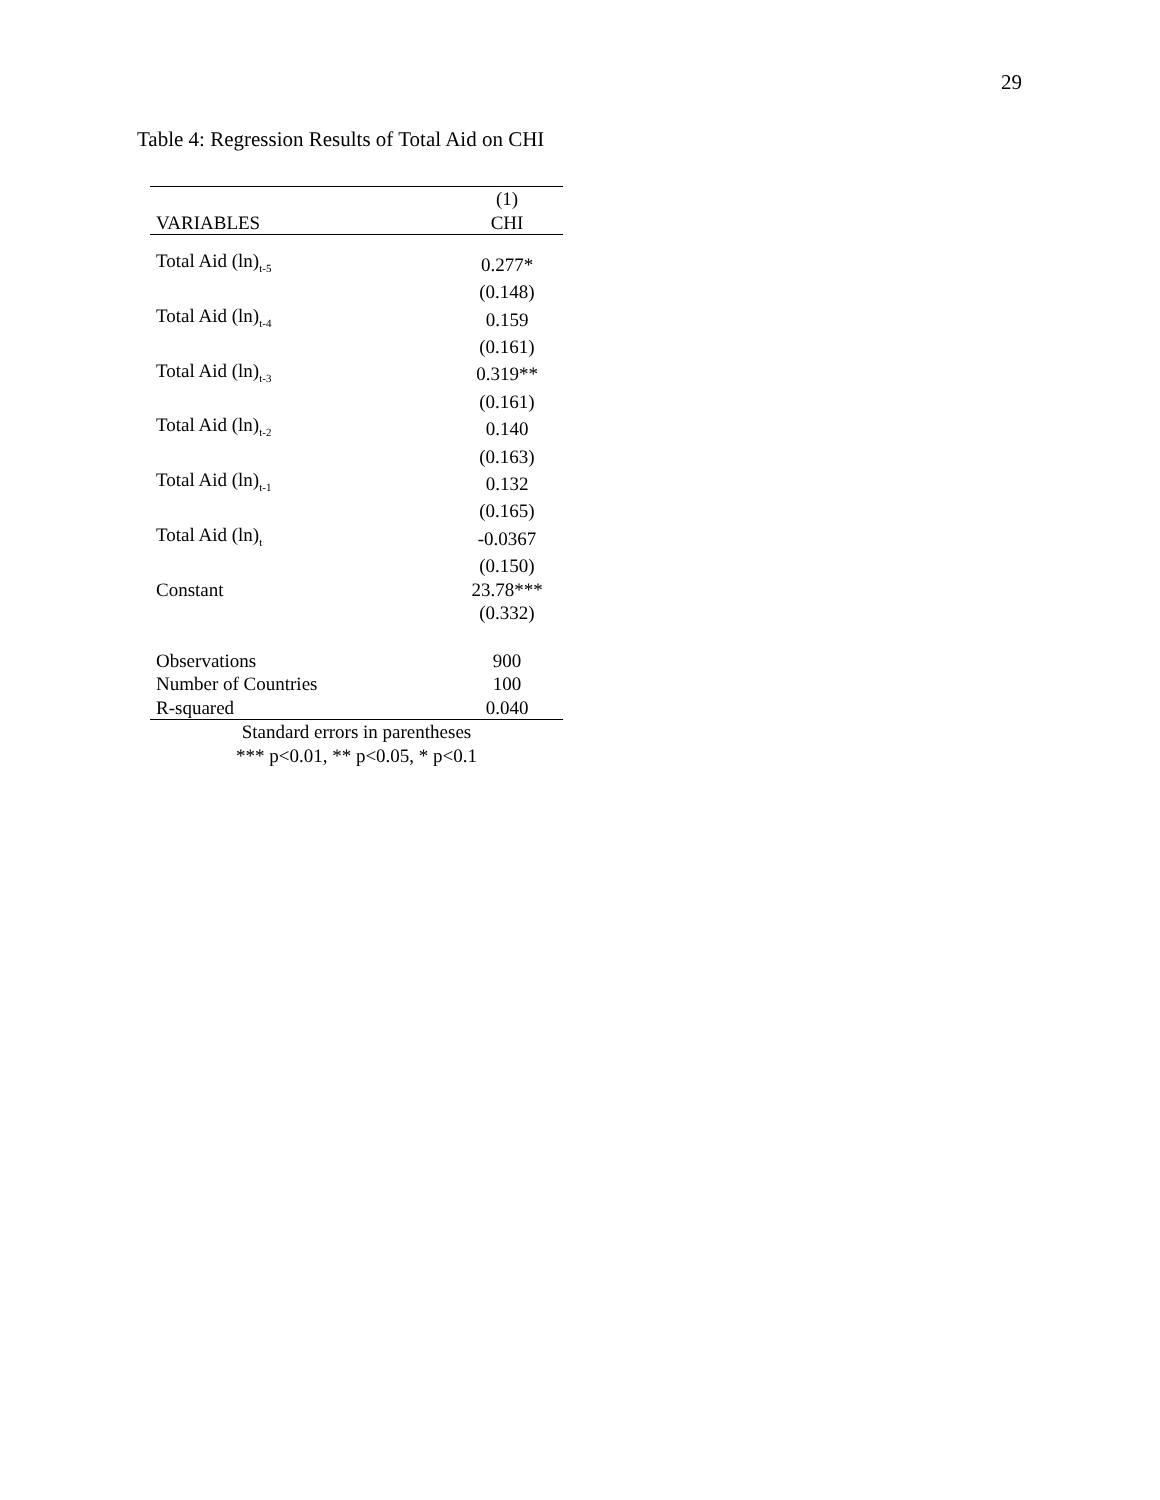29
Table 4: Regression Results of Total Aid on CHI
| | (1) |
| --- | --- |
| VARIABLES | CHI |
| Total Aid (ln)<sub>t-5</sub> | 0.277* |
| | (0.148) |
| Total Aid (ln)<sub>t-4</sub> | 0.159 |
| | (0.161) |
| Total Aid (ln)<sub>t-3</sub> | 0.319** |
| | (0.161) |
| Total Aid (ln)<sub>t-2</sub> | 0.140 |
| | (0.163) |
| Total Aid (ln)<sub>t-1</sub> | 0.132 |
| | (0.165) |
| Total Aid (ln)<sub>t</sub> | -0.0367 |
| | (0.150) |
| Constant | 23.78*** |
| | (0.332) |
| Observations | 900 |
| Number of Countries | 100 |
| R-squared | 0.040 |
| Standard errors in parentheses | |
| *** p<0.01, ** p<0.05, * p<0.1 | |